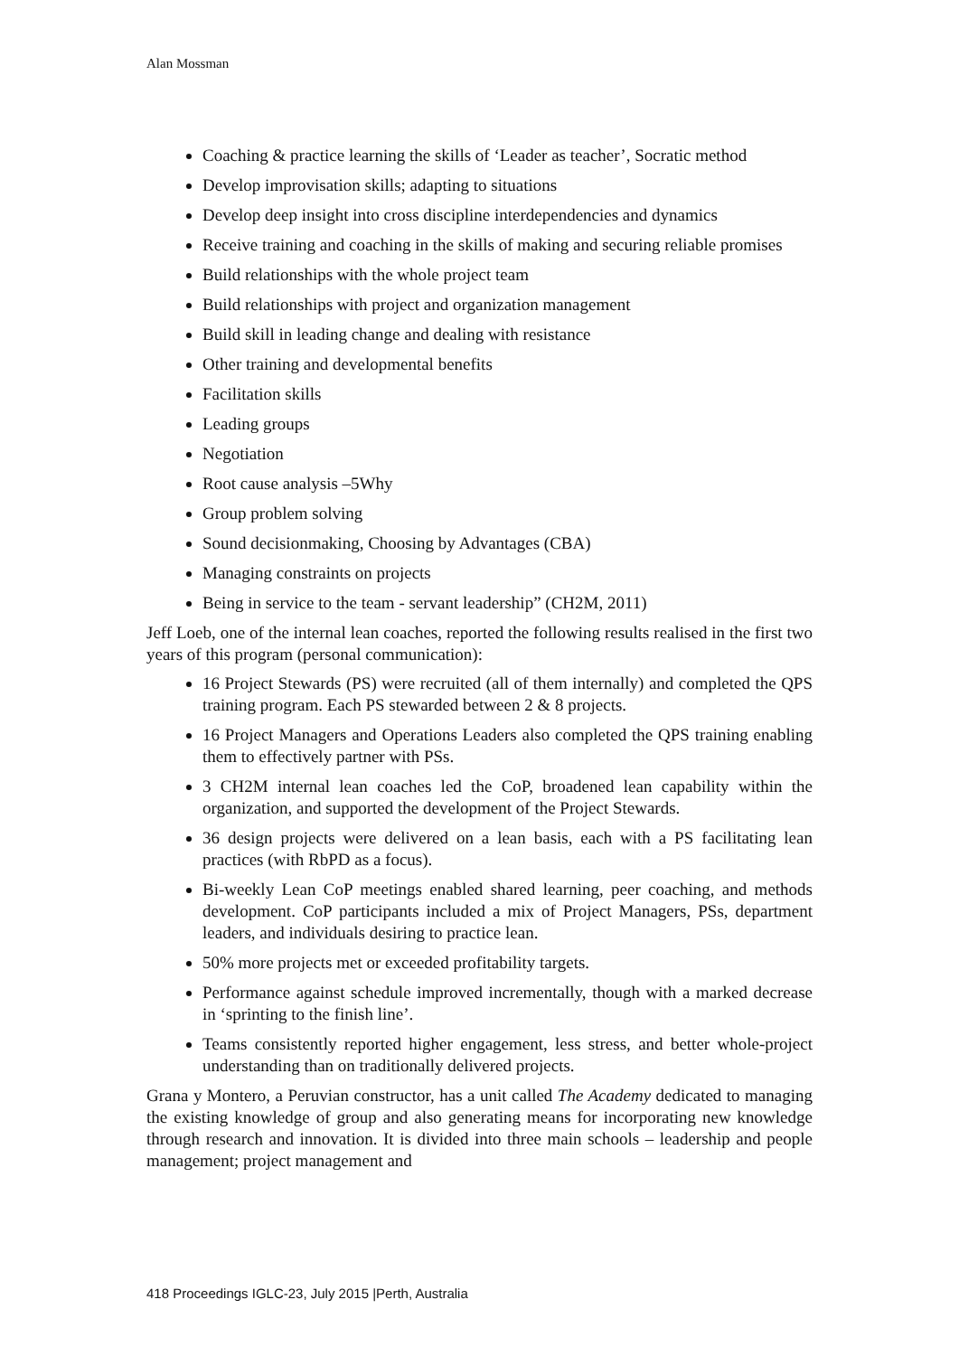Alan Mossman
Coaching & practice learning the skills of ‘Leader as teacher’, Socratic method
Develop improvisation skills; adapting to situations
Develop deep insight into cross discipline interdependencies and dynamics
Receive training and coaching in the skills of making and securing reliable promises
Build relationships with the whole project team
Build relationships with project and organization management
Build skill in leading change and dealing with resistance
Other training and developmental benefits
Facilitation skills
Leading groups
Negotiation
Root cause analysis –5Why
Group problem solving
Sound decisionmaking, Choosing by Advantages (CBA)
Managing constraints on projects
Being in service to the team - servant leadership” (CH2M, 2011)
Jeff Loeb, one of the internal lean coaches, reported the following results realised in the first two years of this program (personal communication):
16 Project Stewards (PS) were recruited (all of them internally) and completed the QPS training program. Each PS stewarded between 2 & 8 projects.
16 Project Managers and Operations Leaders also completed the QPS training enabling them to effectively partner with PSs.
3 CH2M internal lean coaches led the CoP, broadened lean capability within the organization, and supported the development of the Project Stewards.
36 design projects were delivered on a lean basis, each with a PS facilitating lean practices (with RbPD as a focus).
Bi-weekly Lean CoP meetings enabled shared learning, peer coaching, and methods development. CoP participants included a mix of Project Managers, PSs, department leaders, and individuals desiring to practice lean.
50% more projects met or exceeded profitability targets.
Performance against schedule improved incrementally, though with a marked decrease in ‘sprinting to the finish line’.
Teams consistently reported higher engagement, less stress, and better whole-project understanding than on traditionally delivered projects.
Grana y Montero, a Peruvian constructor, has a unit called The Academy dedicated to managing the existing knowledge of group and also generating means for incorporating new knowledge through research and innovation. It is divided into three main schools – leadership and people management; project management and
418 Proceedings IGLC-23, July 2015 |Perth, Australia